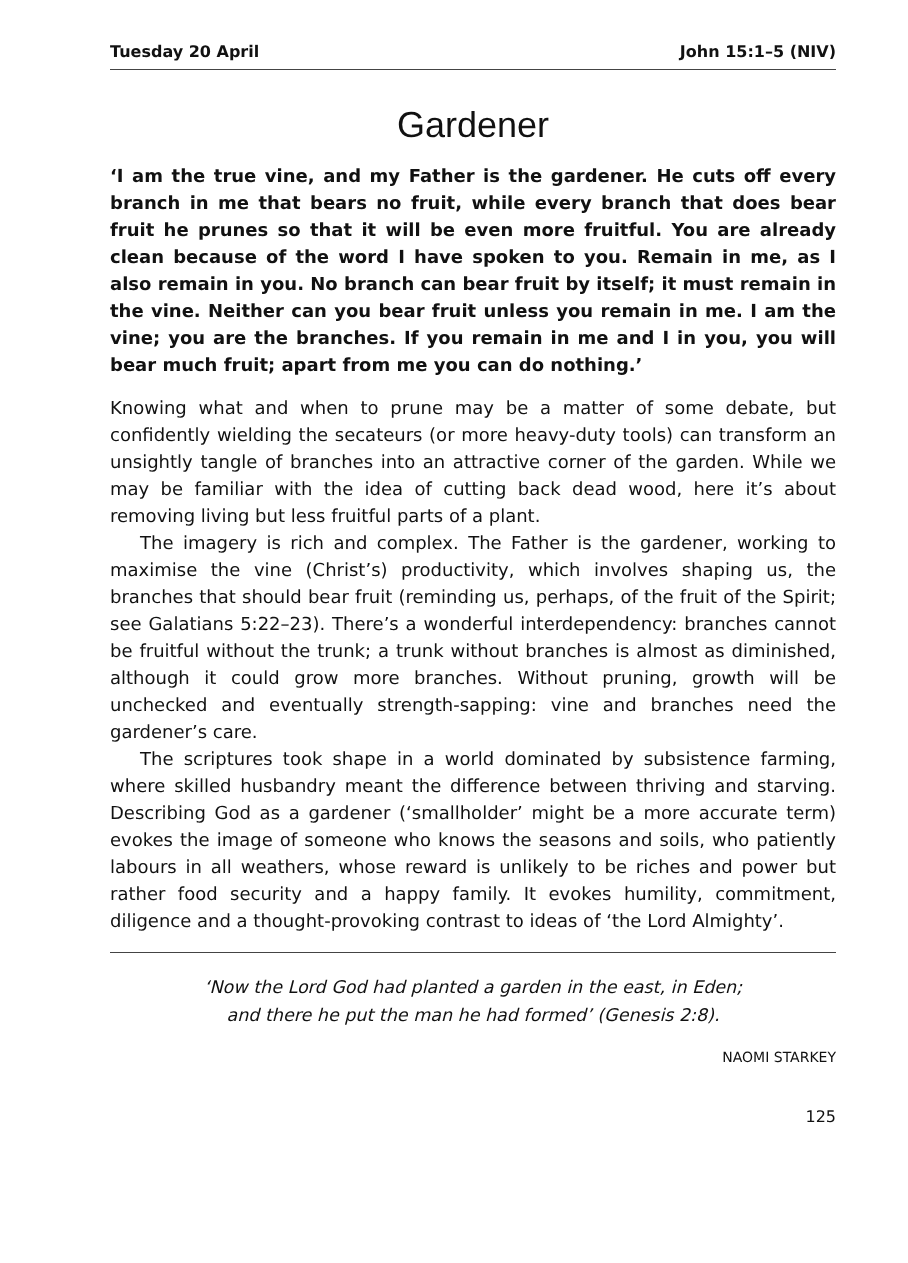Tuesday 20 April John 15:1–5 (NIV)
Gardener
‘I am the true vine, and my Father is the gardener. He cuts off every branch in me that bears no fruit, while every branch that does bear fruit he prunes so that it will be even more fruitful. You are already clean because of the word I have spoken to you. Remain in me, as I also remain in you. No branch can bear fruit by itself; it must remain in the vine. Neither can you bear fruit unless you remain in me. I am the vine; you are the branches. If you remain in me and I in you, you will bear much fruit; apart from me you can do nothing.’
Knowing what and when to prune may be a matter of some debate, but confidently wielding the secateurs (or more heavy-duty tools) can transform an unsightly tangle of branches into an attractive corner of the garden. While we may be familiar with the idea of cutting back dead wood, here it’s about removing living but less fruitful parts of a plant.
The imagery is rich and complex. The Father is the gardener, working to maximise the vine (Christ’s) productivity, which involves shaping us, the branches that should bear fruit (reminding us, perhaps, of the fruit of the Spirit; see Galatians 5:22–23). There’s a wonderful interdependency: branches cannot be fruitful without the trunk; a trunk without branches is almost as diminished, although it could grow more branches. Without pruning, growth will be unchecked and eventually strength-sapping: vine and branches need the gardener’s care.
The scriptures took shape in a world dominated by subsistence farming, where skilled husbandry meant the difference between thriving and starving. Describing God as a gardener (‘smallholder’ might be a more accurate term) evokes the image of someone who knows the seasons and soils, who patiently labours in all weathers, whose reward is unlikely to be riches and power but rather food security and a happy family. It evokes humility, commitment, diligence and a thought-provoking contrast to ideas of ‘the Lord Almighty’.
‘Now the Lord God had planted a garden in the east, in Eden;
and there he put the man he had formed’ (Genesis 2:8).
NAOMI STARKEY
125